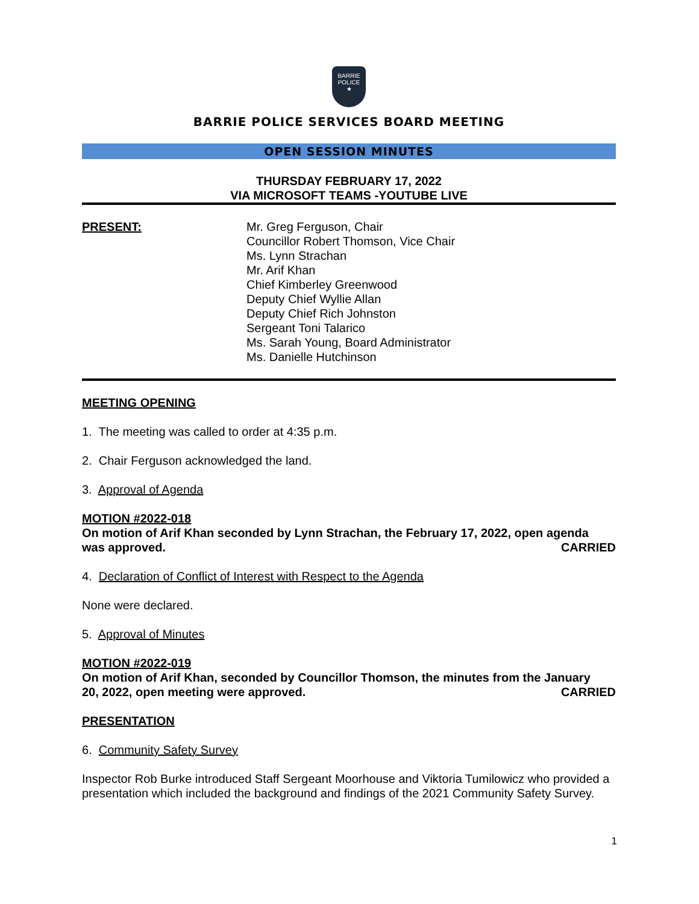BARRIE
POLICE
★
BARRIE POLICE SERVICES BOARD MEETING
OPEN SESSION MINUTES
THURSDAY FEBRUARY 17, 2022
VIA MICROSOFT TEAMS -YOUTUBE LIVE
PRESENT: Mr. Greg Ferguson, Chair
Councillor Robert Thomson, Vice Chair
Ms. Lynn Strachan
Mr. Arif Khan
Chief Kimberley Greenwood
Deputy Chief Wyllie Allan
Deputy Chief Rich Johnston
Sergeant Toni Talarico
Ms. Sarah Young, Board Administrator
Ms. Danielle Hutchinson
MEETING OPENING
1. The meeting was called to order at 4:35 p.m.
2. Chair Ferguson acknowledged the land.
3. Approval of Agenda
MOTION #2022-018
On motion of Arif Khan seconded by Lynn Strachan, the February 17, 2022, open agenda
was approved. CARRIED
4. Declaration of Conflict of Interest with Respect to the Agenda
None were declared.
5. Approval of Minutes
MOTION #2022-019
On motion of Arif Khan, seconded by Councillor Thomson, the minutes from the January
20, 2022, open meeting were approved. CARRIED
PRESENTATION
6. Community Safety Survey
Inspector Rob Burke introduced Staff Sergeant Moorhouse and Viktoria Tumilowicz who provided a presentation which included the background and findings of the 2021 Community Safety Survey.
1